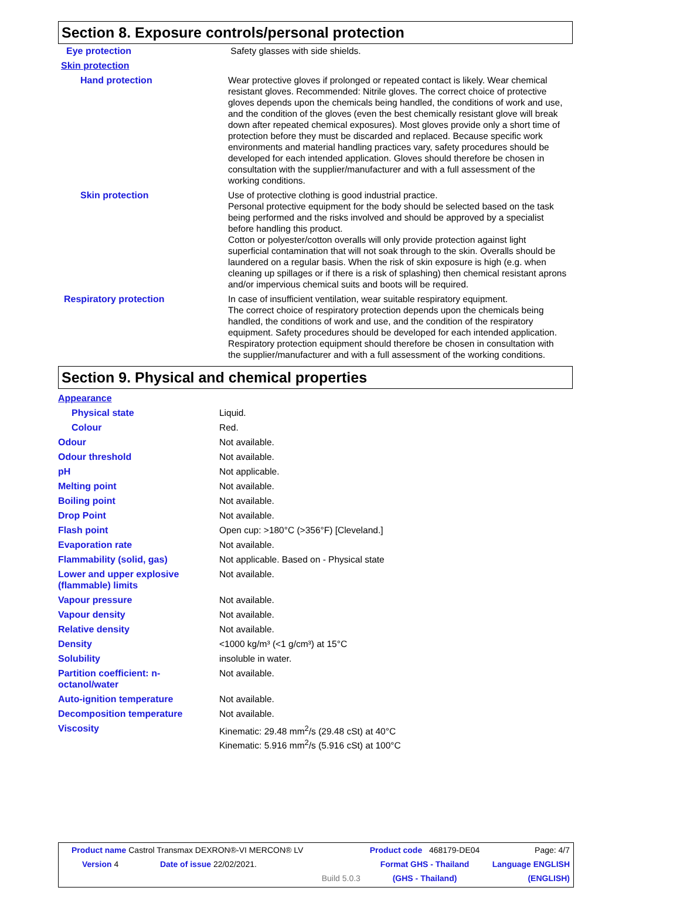Section 8. Exposure controls/personal protection
| Eye protection | Safety glasses with side shields. |
| Skin protection | |
| Hand protection | Wear protective gloves if prolonged or repeated contact is likely. Wear chemical resistant gloves. Recommended: Nitrile gloves. The correct choice of protective gloves depends upon the chemicals being handled, the conditions of work and use, and the condition of the gloves (even the best chemically resistant glove will break down after repeated chemical exposures). Most gloves provide only a short time of protection before they must be discarded and replaced. Because specific work environments and material handling practices vary, safety procedures should be developed for each intended application. Gloves should therefore be chosen in consultation with the supplier/manufacturer and with a full assessment of the working conditions. |
| Skin protection | Use of protective clothing is good industrial practice. Personal protective equipment for the body should be selected based on the task being performed and the risks involved and should be approved by a specialist before handling this product. Cotton or polyester/cotton overalls will only provide protection against light superficial contamination that will not soak through to the skin. Overalls should be laundered on a regular basis. When the risk of skin exposure is high (e.g. when cleaning up spillages or if there is a risk of splashing) then chemical resistant aprons and/or impervious chemical suits and boots will be required. |
| Respiratory protection | In case of insufficient ventilation, wear suitable respiratory equipment. The correct choice of respiratory protection depends upon the chemicals being handled, the conditions of work and use, and the condition of the respiratory equipment. Safety procedures should be developed for each intended application. Respiratory protection equipment should therefore be chosen in consultation with the supplier/manufacturer and with a full assessment of the working conditions. |
Section 9. Physical and chemical properties
| Appearance | |
| Physical state | Liquid. |
| Colour | Red. |
| Odour | Not available. |
| Odour threshold | Not available. |
| pH | Not applicable. |
| Melting point | Not available. |
| Boiling point | Not available. |
| Drop Point | Not available. |
| Flash point | Open cup: >180°C (>356°F) [Cleveland.] |
| Evaporation rate | Not available. |
| Flammability (solid, gas) | Not applicable. Based on - Physical state |
| Lower and upper explosive (flammable) limits | Not available. |
| Vapour pressure | Not available. |
| Vapour density | Not available. |
| Relative density | Not available. |
| Density | <1000 kg/m³ (<1 g/cm³) at 15°C |
| Solubility | insoluble in water. |
| Partition coefficient: n-octanol/water | Not available. |
| Auto-ignition temperature | Not available. |
| Decomposition temperature | Not available. |
| Viscosity | Kinematic: 29.48 mm<sup>2</sup>/s (29.48 cSt) at 40°C Kinematic: 5.916 mm<sup>2</sup>/s (5.916 cSt) at 100°C |
| Product name Castrol Transmax DEXRON®-VI MERCON® LV | | | Product code 468179-DE04 | Page: 4/7 |
| Version 4 | Date of issue 22/02/2021. | | Format GHS - Thailand | Language ENGLISH |
| | | Build 5.0.3 | (GHS - Thailand) | (ENGLISH) |